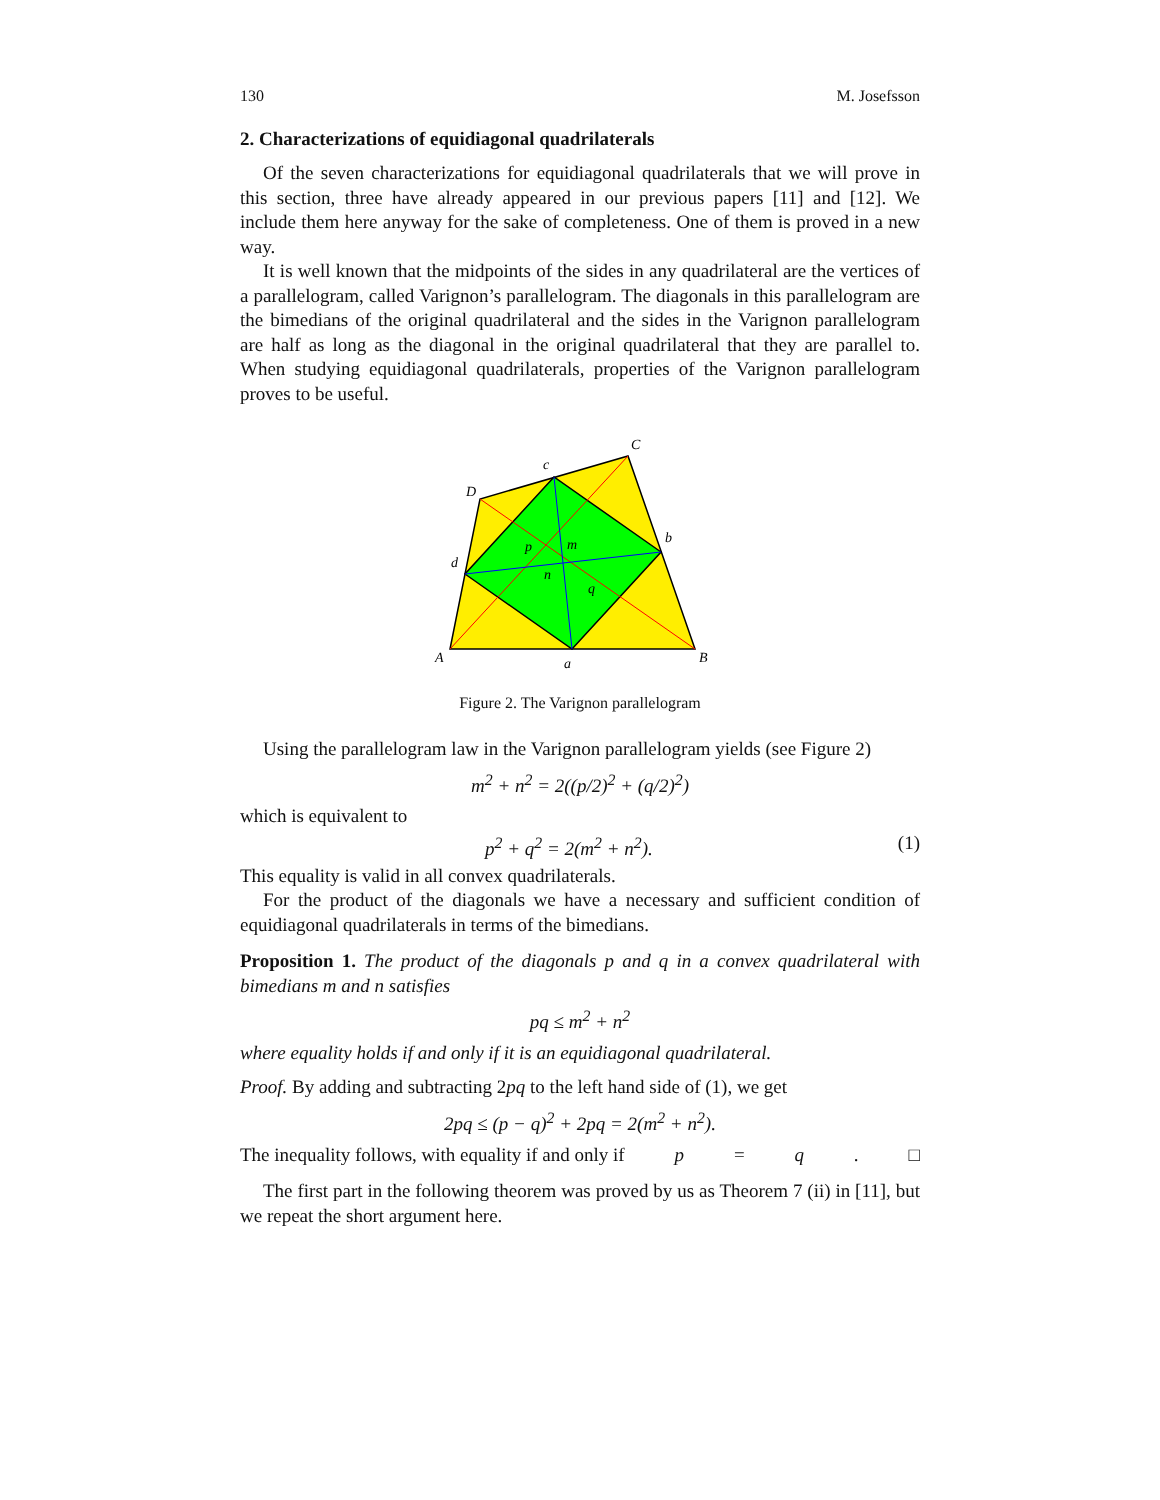130 M. Josefsson
2. Characterizations of equidiagonal quadrilaterals
Of the seven characterizations for equidiagonal quadrilaterals that we will prove in this section, three have already appeared in our previous papers [11] and [12]. We include them here anyway for the sake of completeness. One of them is proved in a new way.
It is well known that the midpoints of the sides in any quadrilateral are the vertices of a parallelogram, called Varignon’s parallelogram. The diagonals in this parallelogram are the bimedians of the original quadrilateral and the sides in the Varignon parallelogram are half as long as the diagonal in the original quadrilateral that they are parallel to. When studying equidiagonal quadrilaterals, properties of the Varignon parallelogram proves to be useful.
A
B
C
D
a
b
c
d
p
m
n
q
Figure 2. The Varignon parallelogram
Using the parallelogram law in the Varignon parallelogram yields (see Figure 2)
m<sup>2</sup> + n<sup>2</sup> = 2((p/2)<sup>2</sup> + (q/2)<sup>2</sup>)
which is equivalent to
p<sup>2</sup> + q<sup>2</sup> = 2(m<sup>2</sup> + n<sup>2</sup>). (1)
This equality is valid in all convex quadrilaterals.
For the product of the diagonals we have a necessary and sufficient condition of equidiagonal quadrilaterals in terms of the bimedians.
Proposition 1. The product of the diagonals p and q in a convex quadrilateral with bimedians m and n satisfies
pq ≤ m<sup>2</sup> + n<sup>2</sup>
where equality holds if and only if it is an equidiagonal quadrilateral.
Proof. By adding and subtracting 2pq to the left hand side of (1), we get
2pq ≤ (p − q)<sup>2</sup> + 2pq = 2(m<sup>2</sup> + n<sup>2</sup>).
The inequality follows, with equality if and only if p = q. □
The first part in the following theorem was proved by us as Theorem 7 (ii) in [11], but we repeat the short argument here.